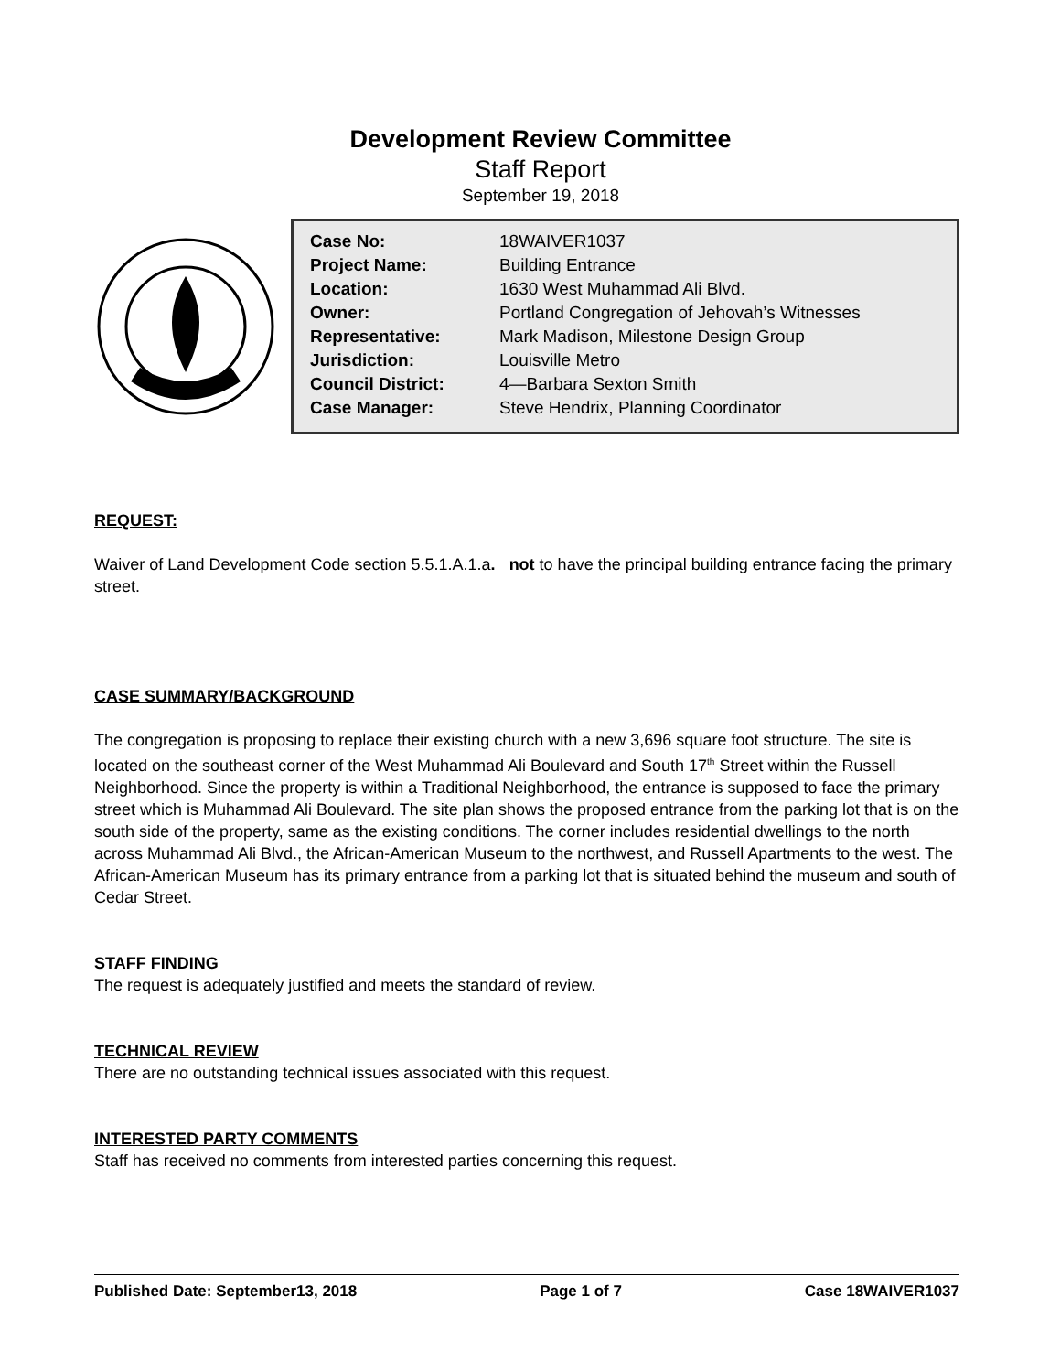Development Review Committee
Staff Report
September 19, 2018
| Case No: | 18WAIVER1037 |
| Project Name: | Building Entrance |
| Location: | 1630 West Muhammad Ali Blvd. |
| Owner: | Portland Congregation of Jehovah’s Witnesses |
| Representative: | Mark Madison, Milestone Design Group |
| Jurisdiction: | Louisville Metro |
| Council District: | 4—Barbara Sexton Smith |
| Case Manager: | Steve Hendrix, Planning Coordinator |
REQUEST:
Waiver of Land Development Code section 5.5.1.A.1.a. not to have the principal building entrance facing the primary street.
CASE SUMMARY/BACKGROUND
The congregation is proposing to replace their existing church with a new 3,696 square foot structure. The site is located on the southeast corner of the West Muhammad Ali Boulevard and South 17<sup>th</sup> Street within the Russell Neighborhood. Since the property is within a Traditional Neighborhood, the entrance is supposed to face the primary street which is Muhammad Ali Boulevard. The site plan shows the proposed entrance from the parking lot that is on the south side of the property, same as the existing conditions. The corner includes residential dwellings to the north across Muhammad Ali Blvd., the African-American Museum to the northwest, and Russell Apartments to the west. The African-American Museum has its primary entrance from a parking lot that is situated behind the museum and south of Cedar Street.
STAFF FINDING
The request is adequately justified and meets the standard of review.
TECHNICAL REVIEW
There are no outstanding technical issues associated with this request.
INTERESTED PARTY COMMENTS
Staff has received no comments from interested parties concerning this request.
Published Date: September13, 2018 Page 1 of 7 Case 18WAIVER1037